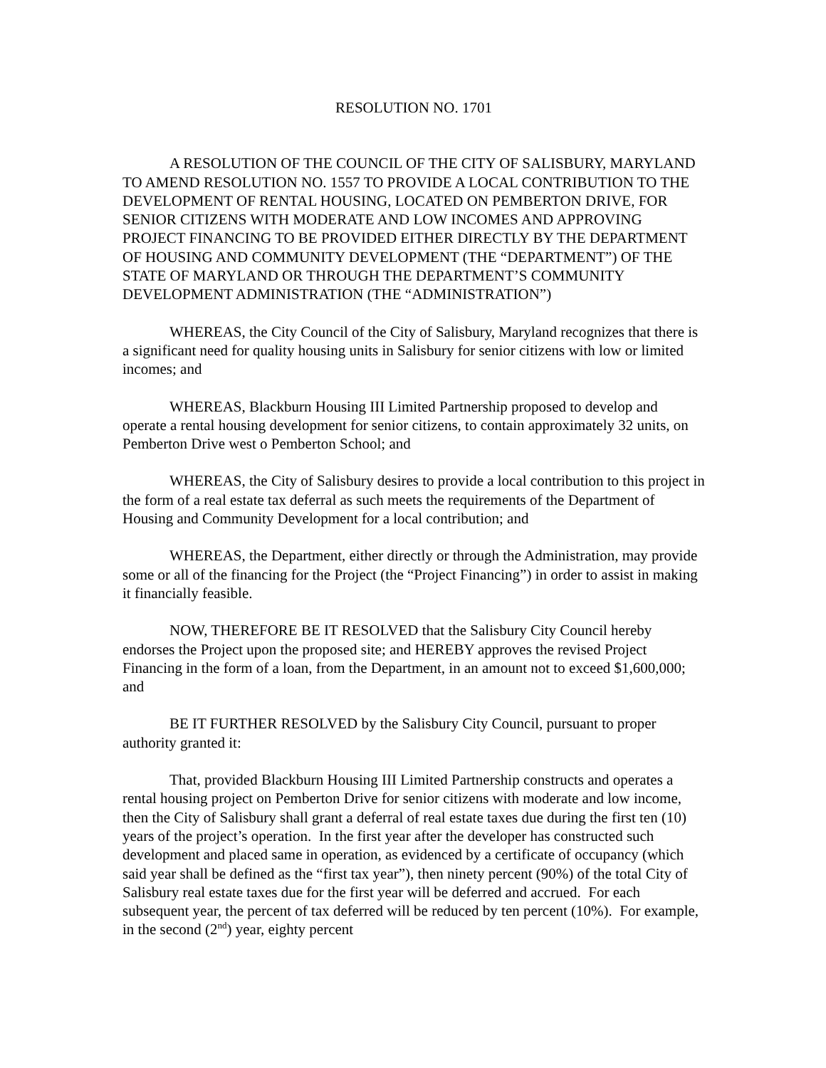RESOLUTION NO. 1701
A RESOLUTION OF THE COUNCIL OF THE CITY OF SALISBURY, MARYLAND TO AMEND RESOLUTION NO. 1557 TO PROVIDE A LOCAL CONTRIBUTION TO THE DEVELOPMENT OF RENTAL HOUSING, LOCATED ON PEMBERTON DRIVE, FOR SENIOR CITIZENS WITH MODERATE AND LOW INCOMES AND APPROVING PROJECT FINANCING TO BE PROVIDED EITHER DIRECTLY BY THE DEPARTMENT OF HOUSING AND COMMUNITY DEVELOPMENT (THE “DEPARTMENT”) OF THE STATE OF MARYLAND OR THROUGH THE DEPARTMENT’S COMMUNITY DEVELOPMENT ADMINISTRATION (THE “ADMINISTRATION”)
WHEREAS, the City Council of the City of Salisbury, Maryland recognizes that there is a significant need for quality housing units in Salisbury for senior citizens with low or limited incomes; and
WHEREAS, Blackburn Housing III Limited Partnership proposed to develop and operate a rental housing development for senior citizens, to contain approximately 32 units, on Pemberton Drive west o Pemberton School; and
WHEREAS, the City of Salisbury desires to provide a local contribution to this project in the form of a real estate tax deferral as such meets the requirements of the Department of Housing and Community Development for a local contribution; and
WHEREAS, the Department, either directly or through the Administration, may provide some or all of the financing for the Project (the “Project Financing”) in order to assist in making it financially feasible.
NOW, THEREFORE BE IT RESOLVED that the Salisbury City Council hereby endorses the Project upon the proposed site; and HEREBY approves the revised Project Financing in the form of a loan, from the Department, in an amount not to exceed $1,600,000; and
BE IT FURTHER RESOLVED by the Salisbury City Council, pursuant to proper authority granted it:
That, provided Blackburn Housing III Limited Partnership constructs and operates a rental housing project on Pemberton Drive for senior citizens with moderate and low income, then the City of Salisbury shall grant a deferral of real estate taxes due during the first ten (10) years of the project’s operation. In the first year after the developer has constructed such development and placed same in operation, as evidenced by a certificate of occupancy (which said year shall be defined as the “first tax year”), then ninety percent (90%) of the total City of Salisbury real estate taxes due for the first year will be deferred and accrued. For each subsequent year, the percent of tax deferred will be reduced by ten percent (10%). For example, in the second (2<sup>nd</sup>) year, eighty percent